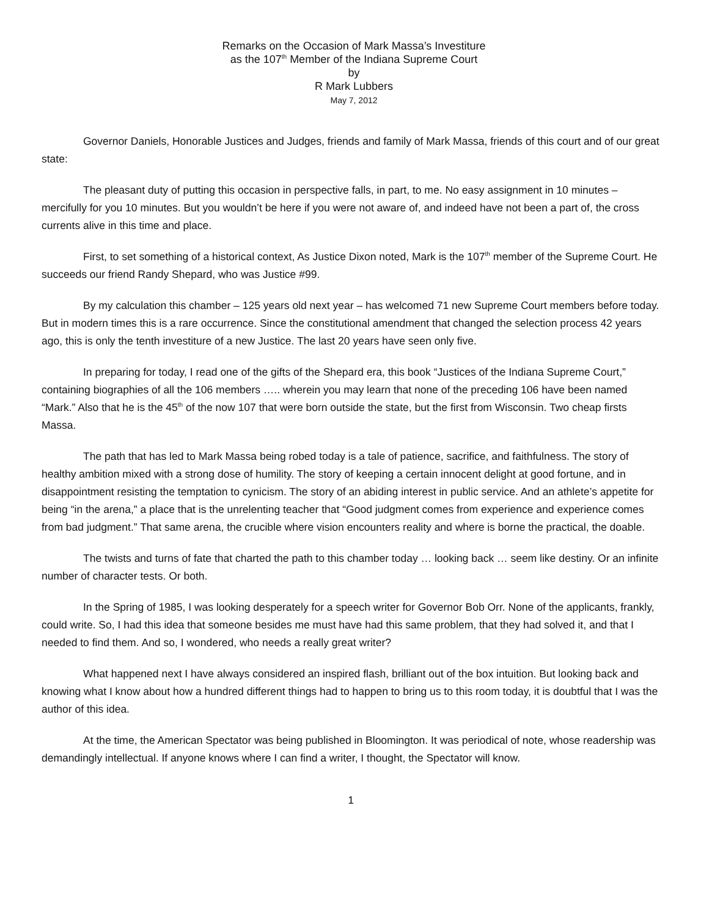Remarks on the Occasion of Mark Massa’s Investiture
as the 107<sup>th</sup> Member of the Indiana Supreme Court
by
R Mark Lubbers
May 7, 2012
Governor Daniels, Honorable Justices and Judges, friends and family of Mark Massa, friends of this court and of our great state:
The pleasant duty of putting this occasion in perspective falls, in part, to me. No easy assignment in 10 minutes – mercifully for you 10 minutes. But you wouldn’t be here if you were not aware of, and indeed have not been a part of, the cross currents alive in this time and place.
First, to set something of a historical context, As Justice Dixon noted, Mark is the 107<sup>th</sup> member of the Supreme Court. He succeeds our friend Randy Shepard, who was Justice #99.
By my calculation this chamber – 125 years old next year – has welcomed 71 new Supreme Court members before today. But in modern times this is a rare occurrence. Since the constitutional amendment that changed the selection process 42 years ago, this is only the tenth investiture of a new Justice. The last 20 years have seen only five.
In preparing for today, I read one of the gifts of the Shepard era, this book “Justices of the Indiana Supreme Court,” containing biographies of all the 106 members ….. wherein you may learn that none of the preceding 106 have been named “Mark.” Also that he is the 45<sup>th</sup> of the now 107 that were born outside the state, but the first from Wisconsin. Two cheap firsts Massa.
The path that has led to Mark Massa being robed today is a tale of patience, sacrifice, and faithfulness. The story of healthy ambition mixed with a strong dose of humility. The story of keeping a certain innocent delight at good fortune, and in disappointment resisting the temptation to cynicism. The story of an abiding interest in public service. And an athlete’s appetite for being “in the arena,” a place that is the unrelenting teacher that “Good judgment comes from experience and experience comes from bad judgment.” That same arena, the crucible where vision encounters reality and where is borne the practical, the doable.
The twists and turns of fate that charted the path to this chamber today … looking back … seem like destiny. Or an infinite number of character tests. Or both.
In the Spring of 1985, I was looking desperately for a speech writer for Governor Bob Orr. None of the applicants, frankly, could write. So, I had this idea that someone besides me must have had this same problem, that they had solved it, and that I needed to find them. And so, I wondered, who needs a really great writer?
What happened next I have always considered an inspired flash, brilliant out of the box intuition. But looking back and knowing what I know about how a hundred different things had to happen to bring us to this room today, it is doubtful that I was the author of this idea.
At the time, the American Spectator was being published in Bloomington. It was periodical of note, whose readership was demandingly intellectual. If anyone knows where I can find a writer, I thought, the Spectator will know.
1